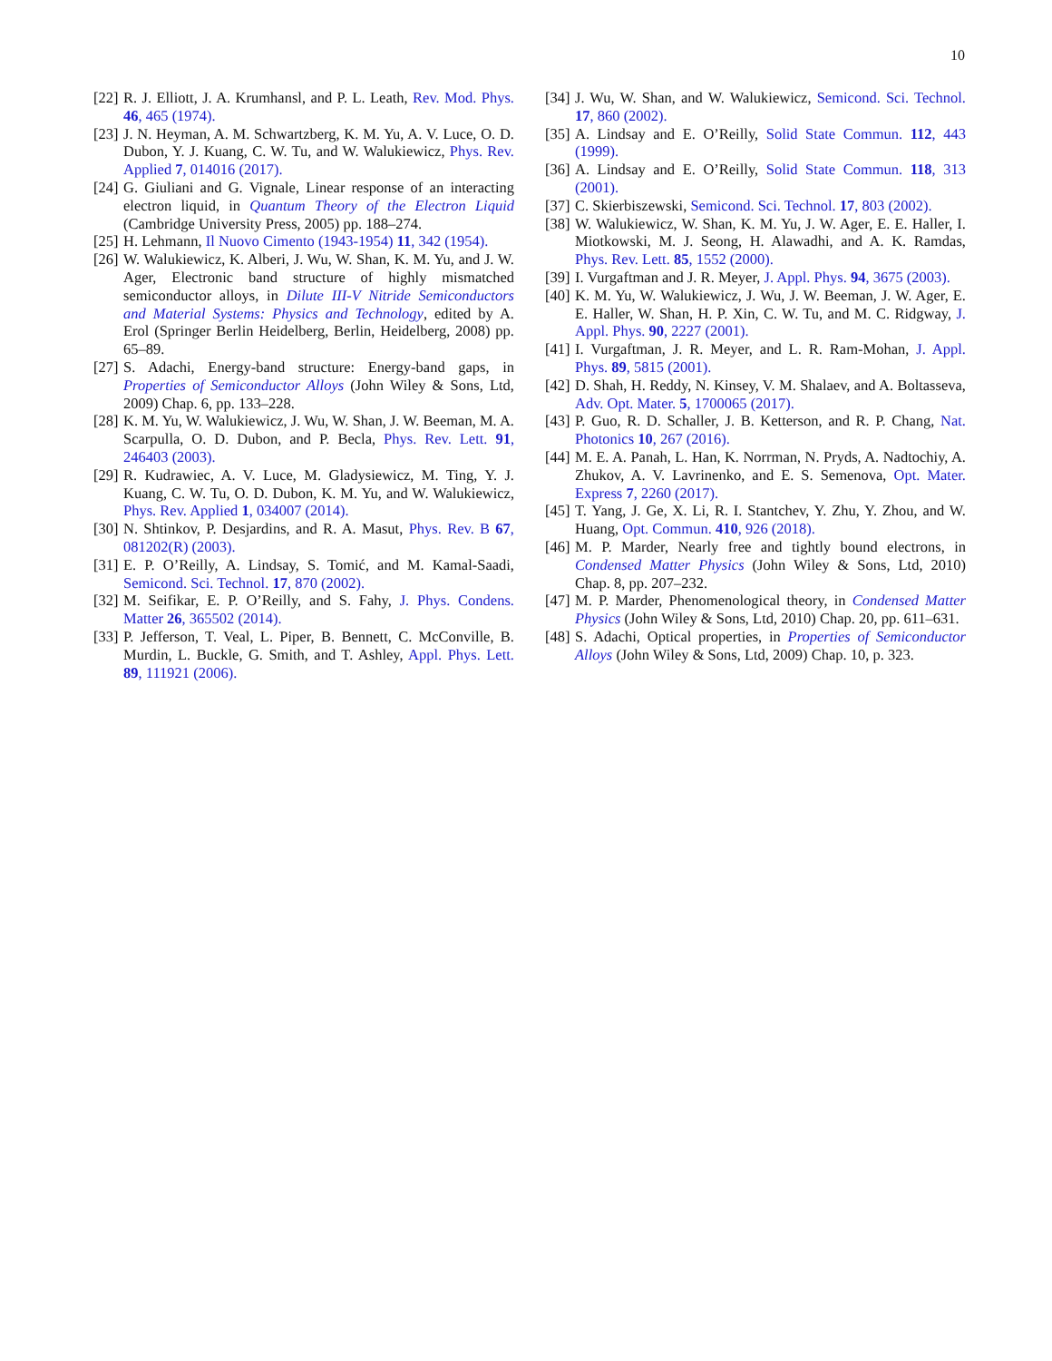10
[22] R. J. Elliott, J. A. Krumhansl, and P. L. Leath, Rev. Mod. Phys. 46, 465 (1974).
[23] J. N. Heyman, A. M. Schwartzberg, K. M. Yu, A. V. Luce, O. D. Dubon, Y. J. Kuang, C. W. Tu, and W. Walukiewicz, Phys. Rev. Applied 7, 014016 (2017).
[24] G. Giuliani and G. Vignale, Linear response of an interacting electron liquid, in Quantum Theory of the Electron Liquid (Cambridge University Press, 2005) pp. 188–274.
[25] H. Lehmann, Il Nuovo Cimento (1943-1954) 11, 342 (1954).
[26] W. Walukiewicz, K. Alberi, J. Wu, W. Shan, K. M. Yu, and J. W. Ager, Electronic band structure of highly mismatched semiconductor alloys, in Dilute III-V Nitride Semiconductors and Material Systems: Physics and Technology, edited by A. Erol (Springer Berlin Heidelberg, Berlin, Heidelberg, 2008) pp. 65–89.
[27] S. Adachi, Energy-band structure: Energy-band gaps, in Properties of Semiconductor Alloys (John Wiley & Sons, Ltd, 2009) Chap. 6, pp. 133–228.
[28] K. M. Yu, W. Walukiewicz, J. Wu, W. Shan, J. W. Beeman, M. A. Scarpulla, O. D. Dubon, and P. Becla, Phys. Rev. Lett. 91, 246403 (2003).
[29] R. Kudrawiec, A. V. Luce, M. Gladysiewicz, M. Ting, Y. J. Kuang, C. W. Tu, O. D. Dubon, K. M. Yu, and W. Walukiewicz, Phys. Rev. Applied 1, 034007 (2014).
[30] N. Shtinkov, P. Desjardins, and R. A. Masut, Phys. Rev. B 67, 081202(R) (2003).
[31] E. P. O’Reilly, A. Lindsay, S. Tomić, and M. Kamal-Saadi, Semicond. Sci. Technol. 17, 870 (2002).
[32] M. Seifikar, E. P. O’Reilly, and S. Fahy, J. Phys. Condens. Matter 26, 365502 (2014).
[33] P. Jefferson, T. Veal, L. Piper, B. Bennett, C. McConville, B. Murdin, L. Buckle, G. Smith, and T. Ashley, Appl. Phys. Lett. 89, 111921 (2006).
[34] J. Wu, W. Shan, and W. Walukiewicz, Semicond. Sci. Technol. 17, 860 (2002).
[35] A. Lindsay and E. O’Reilly, Solid State Commun. 112, 443 (1999).
[36] A. Lindsay and E. O’Reilly, Solid State Commun. 118, 313 (2001).
[37] C. Skierbiszewski, Semicond. Sci. Technol. 17, 803 (2002).
[38] W. Walukiewicz, W. Shan, K. M. Yu, J. W. Ager, E. E. Haller, I. Miotkowski, M. J. Seong, H. Alawadhi, and A. K. Ramdas, Phys. Rev. Lett. 85, 1552 (2000).
[39] I. Vurgaftman and J. R. Meyer, J. Appl. Phys. 94, 3675 (2003).
[40] K. M. Yu, W. Walukiewicz, J. Wu, J. W. Beeman, J. W. Ager, E. E. Haller, W. Shan, H. P. Xin, C. W. Tu, and M. C. Ridgway, J. Appl. Phys. 90, 2227 (2001).
[41] I. Vurgaftman, J. R. Meyer, and L. R. Ram-Mohan, J. Appl. Phys. 89, 5815 (2001).
[42] D. Shah, H. Reddy, N. Kinsey, V. M. Shalaev, and A. Boltasseva, Adv. Opt. Mater. 5, 1700065 (2017).
[43] P. Guo, R. D. Schaller, J. B. Ketterson, and R. P. Chang, Nat. Photonics 10, 267 (2016).
[44] M. E. A. Panah, L. Han, K. Norrman, N. Pryds, A. Nadtochiy, A. Zhukov, A. V. Lavrinenko, and E. S. Semenova, Opt. Mater. Express 7, 2260 (2017).
[45] T. Yang, J. Ge, X. Li, R. I. Stantchev, Y. Zhu, Y. Zhou, and W. Huang, Opt. Commun. 410, 926 (2018).
[46] M. P. Marder, Nearly free and tightly bound electrons, in Condensed Matter Physics (John Wiley & Sons, Ltd, 2010) Chap. 8, pp. 207–232.
[47] M. P. Marder, Phenomenological theory, in Condensed Matter Physics (John Wiley & Sons, Ltd, 2010) Chap. 20, pp. 611–631.
[48] S. Adachi, Optical properties, in Properties of Semiconductor Alloys (John Wiley & Sons, Ltd, 2009) Chap. 10, p. 323.